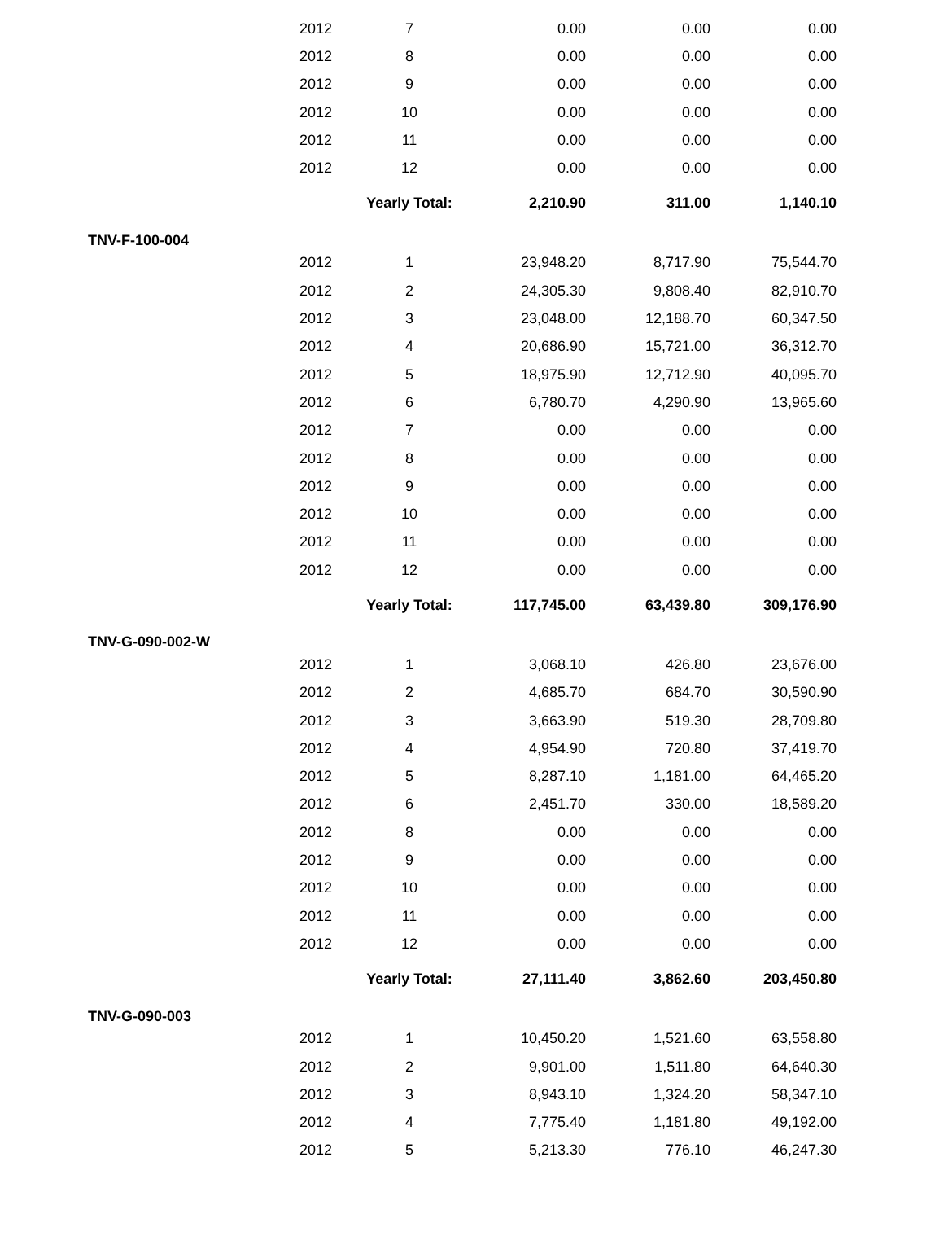| | 2012 | 7 | 0.00 | 0.00 | 0.00 |
| | 2012 | 8 | 0.00 | 0.00 | 0.00 |
| | 2012 | 9 | 0.00 | 0.00 | 0.00 |
| | 2012 | 10 | 0.00 | 0.00 | 0.00 |
| | 2012 | 11 | 0.00 | 0.00 | 0.00 |
| | 2012 | 12 | 0.00 | 0.00 | 0.00 |
| | | Yearly Total: | 2,210.90 | 311.00 | 1,140.10 |
| TNV-F-100-004 | | | | | |
| | 2012 | 1 | 23,948.20 | 8,717.90 | 75,544.70 |
| | 2012 | 2 | 24,305.30 | 9,808.40 | 82,910.70 |
| | 2012 | 3 | 23,048.00 | 12,188.70 | 60,347.50 |
| | 2012 | 4 | 20,686.90 | 15,721.00 | 36,312.70 |
| | 2012 | 5 | 18,975.90 | 12,712.90 | 40,095.70 |
| | 2012 | 6 | 6,780.70 | 4,290.90 | 13,965.60 |
| | 2012 | 7 | 0.00 | 0.00 | 0.00 |
| | 2012 | 8 | 0.00 | 0.00 | 0.00 |
| | 2012 | 9 | 0.00 | 0.00 | 0.00 |
| | 2012 | 10 | 0.00 | 0.00 | 0.00 |
| | 2012 | 11 | 0.00 | 0.00 | 0.00 |
| | 2012 | 12 | 0.00 | 0.00 | 0.00 |
| | | Yearly Total: | 117,745.00 | 63,439.80 | 309,176.90 |
| TNV-G-090-002-W | | | | | |
| | 2012 | 1 | 3,068.10 | 426.80 | 23,676.00 |
| | 2012 | 2 | 4,685.70 | 684.70 | 30,590.90 |
| | 2012 | 3 | 3,663.90 | 519.30 | 28,709.80 |
| | 2012 | 4 | 4,954.90 | 720.80 | 37,419.70 |
| | 2012 | 5 | 8,287.10 | 1,181.00 | 64,465.20 |
| | 2012 | 6 | 2,451.70 | 330.00 | 18,589.20 |
| | 2012 | 8 | 0.00 | 0.00 | 0.00 |
| | 2012 | 9 | 0.00 | 0.00 | 0.00 |
| | 2012 | 10 | 0.00 | 0.00 | 0.00 |
| | 2012 | 11 | 0.00 | 0.00 | 0.00 |
| | 2012 | 12 | 0.00 | 0.00 | 0.00 |
| | | Yearly Total: | 27,111.40 | 3,862.60 | 203,450.80 |
| TNV-G-090-003 | | | | | |
| | 2012 | 1 | 10,450.20 | 1,521.60 | 63,558.80 |
| | 2012 | 2 | 9,901.00 | 1,511.80 | 64,640.30 |
| | 2012 | 3 | 8,943.10 | 1,324.20 | 58,347.10 |
| | 2012 | 4 | 7,775.40 | 1,181.80 | 49,192.00 |
| | 2012 | 5 | 5,213.30 | 776.10 | 46,247.30 |